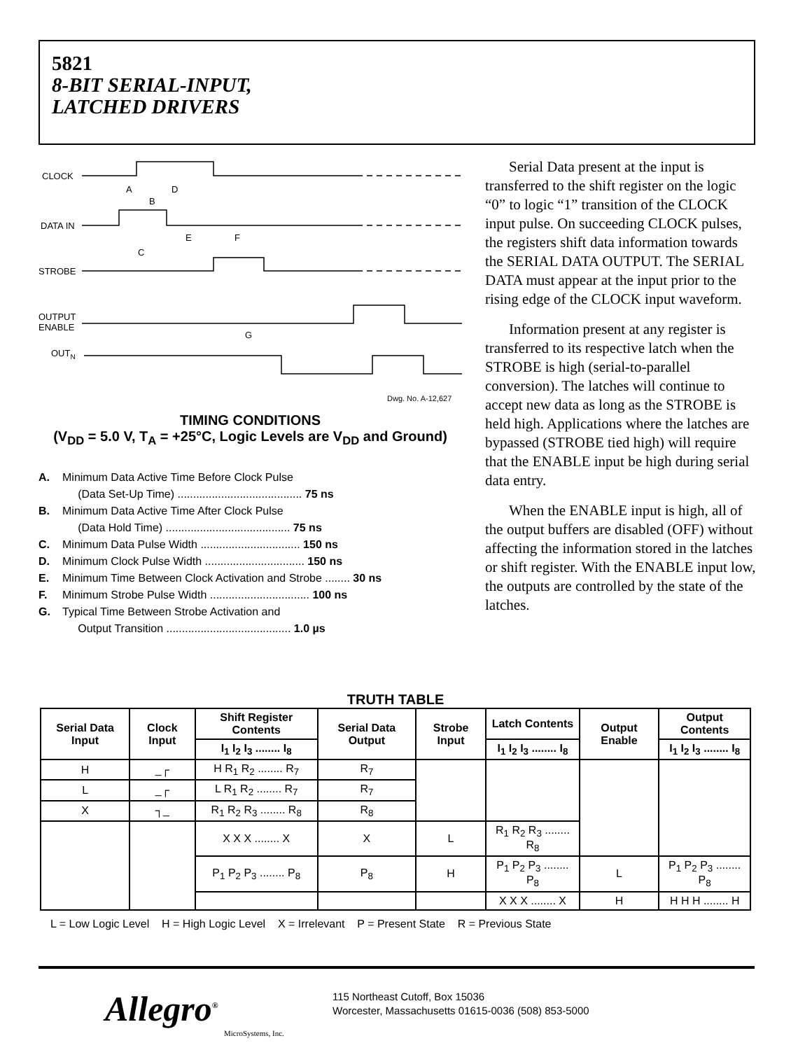5821
8-BIT SERIAL-INPUT,
LATCHED DRIVERS
CLOCK
DATA IN
STROBE
OUTPUT
ENABLE
OUTN
A
B
D
E
F
C
G
Dwg. No. A-12,627
TIMING CONDITIONS
(V<sub>DD</sub> = 5.0 V, T<sub>A</sub> = +25°C, Logic Levels are V<sub>DD</sub> and Ground)
A. Minimum Data Active Time Before Clock Pulse
(Data Set-Up Time) ........................................ 75 ns
B. Minimum Data Active Time After Clock Pulse
(Data Hold Time) ........................................ 75 ns
C. Minimum Data Pulse Width ................................ 150 ns
D. Minimum Clock Pulse Width ................................ 150 ns
E. Minimum Time Between Clock Activation and Strobe ........ 30 ns
F. Minimum Strobe Pulse Width ................................ 100 ns
G. Typical Time Between Strobe Activation and
Output Transition ........................................ 1.0 µs
Serial Data present at the input is transferred to the shift register on the logic “0” to logic “1” transition of the CLOCK input pulse. On succeeding CLOCK pulses, the registers shift data information towards the SERIAL DATA OUTPUT. The SERIAL DATA must appear at the input prior to the rising edge of the CLOCK input waveform.
Information present at any register is transferred to its respective latch when the STROBE is high (serial-to-parallel conversion). The latches will continue to accept new data as long as the STROBE is held high. Applications where the latches are bypassed (STROBE tied high) will require that the ENABLE input be high during serial data entry.
When the ENABLE input is high, all of the output buffers are disabled (OFF) without affecting the information stored in the latches or shift register. With the ENABLE input low, the outputs are controlled by the state of the latches.
TRUTH TABLE
| Serial Data Input | Clock Input | Shift Register Contents | Serial Data Output | Strobe Input | Latch Contents | Output Enable | Output Contents |
| --- | --- | --- | --- | --- | --- | --- | --- |
| | | I<sub>1</sub> I<sub>2</sub> I<sub>3</sub> ........ I<sub>8</sub> | | | I<sub>1</sub> I<sub>2</sub> I<sub>3</sub> ........ I<sub>8</sub> | | I<sub>1</sub> I<sub>2</sub> I<sub>3</sub> ........ I<sub>8</sub> |
| H | _┌ | H R<sub>1</sub> R<sub>2</sub> ........ R<sub>7</sub> | R<sub>7</sub> | | | | |
| L | _┌ | L R<sub>1</sub> R<sub>2</sub> ........ R<sub>7</sub> | R<sub>7</sub> | | | | |
| X | ┐_ | R<sub>1</sub> R<sub>2</sub> R<sub>3</sub> ........ R<sub>8</sub> | R<sub>8</sub> | | | | |
| | | X X X ........ X | X | L | R<sub>1</sub> R<sub>2</sub> R<sub>3</sub> ........ R<sub>8</sub> | | |
| | | P<sub>1</sub> P<sub>2</sub> P<sub>3</sub> ........ P<sub>8</sub> | P<sub>8</sub> | H | P<sub>1</sub> P<sub>2</sub> P<sub>3</sub> ........ P<sub>8</sub> | L | P<sub>1</sub> P<sub>2</sub> P<sub>3</sub> ........ P<sub>8</sub> |
| | | | | | X X X ........ X | H | H H H ........ H |
L = Low Logic Level H = High Logic Level X = Irrelevant P = Present State R = Previous State
Allegro<sup>®</sup>
MicroSystems, Inc.
115 Northeast Cutoff, Box 15036
Worcester, Massachusetts 01615-0036 (508) 853-5000